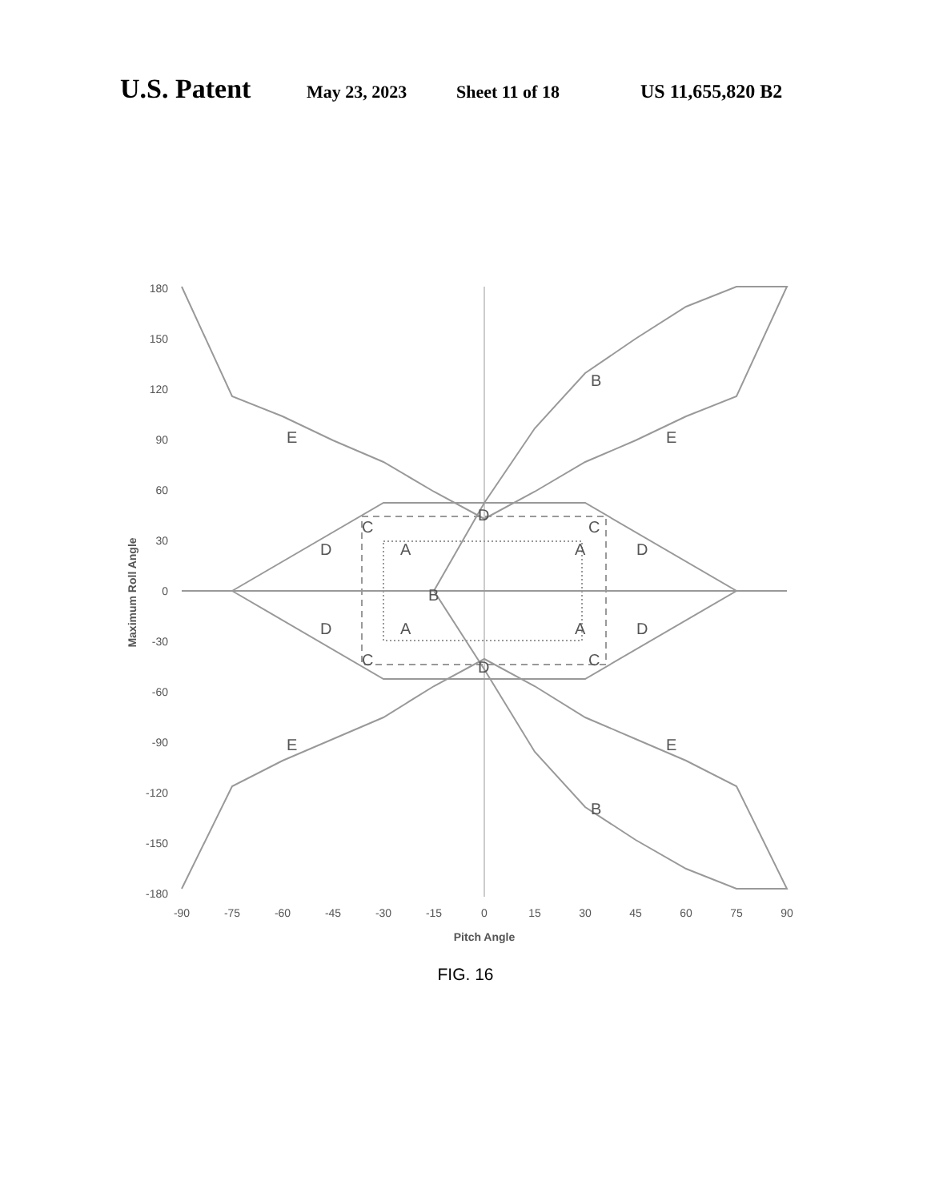U.S. Patent May 23, 2023 Sheet 11 of 18 US 11,655,820 B2
180
150
120
90
60
30
0
-30
-60
-90
-120
-150
-180
-90
-75
-60
-45
-30
-15
0
15
30
45
60
75
90
Pitch Angle
Maximum Roll Angle
A
A
A
A
B
B
B
C
C
C
C
D
D
D
D
D
D
E
E
E
E
FIG. 16